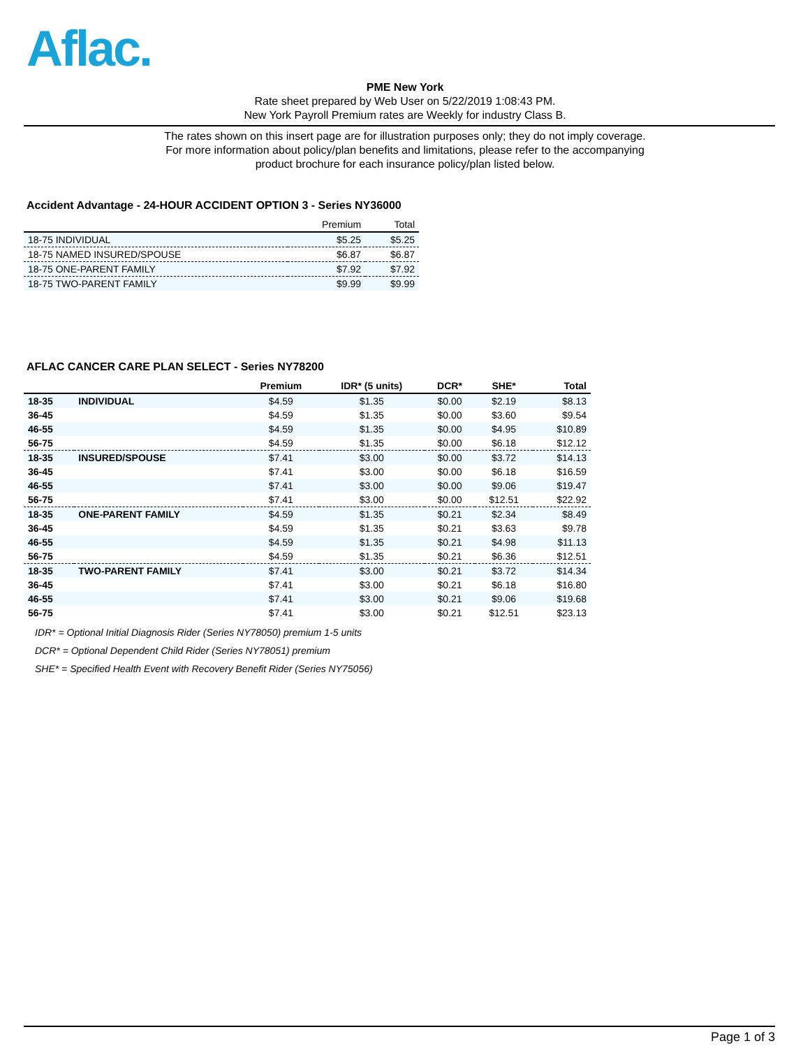Aflac.
PME New York
Rate sheet prepared by Web User on 5/22/2019 1:08:43 PM.
New York Payroll Premium rates are Weekly for industry Class B.
The rates shown on this insert page are for illustration purposes only; they do not imply coverage.
For more information about policy/plan benefits and limitations, please refer to the accompanying
product brochure for each insurance policy/plan listed below.
Accident Advantage - 24-HOUR ACCIDENT OPTION 3 - Series NY36000
| | Premium | Total |
| --- | --- | --- |
| 18-75 INDIVIDUAL | $5.25 | $5.25 |
| 18-75 NAMED INSURED/SPOUSE | $6.87 | $6.87 |
| 18-75 ONE-PARENT FAMILY | $7.92 | $7.92 |
| 18-75 TWO-PARENT FAMILY | $9.99 | $9.99 |
AFLAC CANCER CARE PLAN SELECT - Series NY78200
| | | Premium | IDR* (5 units) | DCR* | SHE* | Total |
| --- | --- | --- | --- | --- | --- | --- |
| 18-35 | INDIVIDUAL | $4.59 | $1.35 | $0.00 | $2.19 | $8.13 |
| 36-45 | | $4.59 | $1.35 | $0.00 | $3.60 | $9.54 |
| 46-55 | | $4.59 | $1.35 | $0.00 | $4.95 | $10.89 |
| 56-75 | | $4.59 | $1.35 | $0.00 | $6.18 | $12.12 |
| 18-35 | INSURED/SPOUSE | $7.41 | $3.00 | $0.00 | $3.72 | $14.13 |
| 36-45 | | $7.41 | $3.00 | $0.00 | $6.18 | $16.59 |
| 46-55 | | $7.41 | $3.00 | $0.00 | $9.06 | $19.47 |
| 56-75 | | $7.41 | $3.00 | $0.00 | $12.51 | $22.92 |
| 18-35 | ONE-PARENT FAMILY | $4.59 | $1.35 | $0.21 | $2.34 | $8.49 |
| 36-45 | | $4.59 | $1.35 | $0.21 | $3.63 | $9.78 |
| 46-55 | | $4.59 | $1.35 | $0.21 | $4.98 | $11.13 |
| 56-75 | | $4.59 | $1.35 | $0.21 | $6.36 | $12.51 |
| 18-35 | TWO-PARENT FAMILY | $7.41 | $3.00 | $0.21 | $3.72 | $14.34 |
| 36-45 | | $7.41 | $3.00 | $0.21 | $6.18 | $16.80 |
| 46-55 | | $7.41 | $3.00 | $0.21 | $9.06 | $19.68 |
| 56-75 | | $7.41 | $3.00 | $0.21 | $12.51 | $23.13 |
IDR* = Optional Initial Diagnosis Rider (Series NY78050) premium 1-5 units
DCR* = Optional Dependent Child Rider (Series NY78051) premium
SHE* = Specified Health Event with Recovery Benefit Rider (Series NY75056)
Page 1 of 3